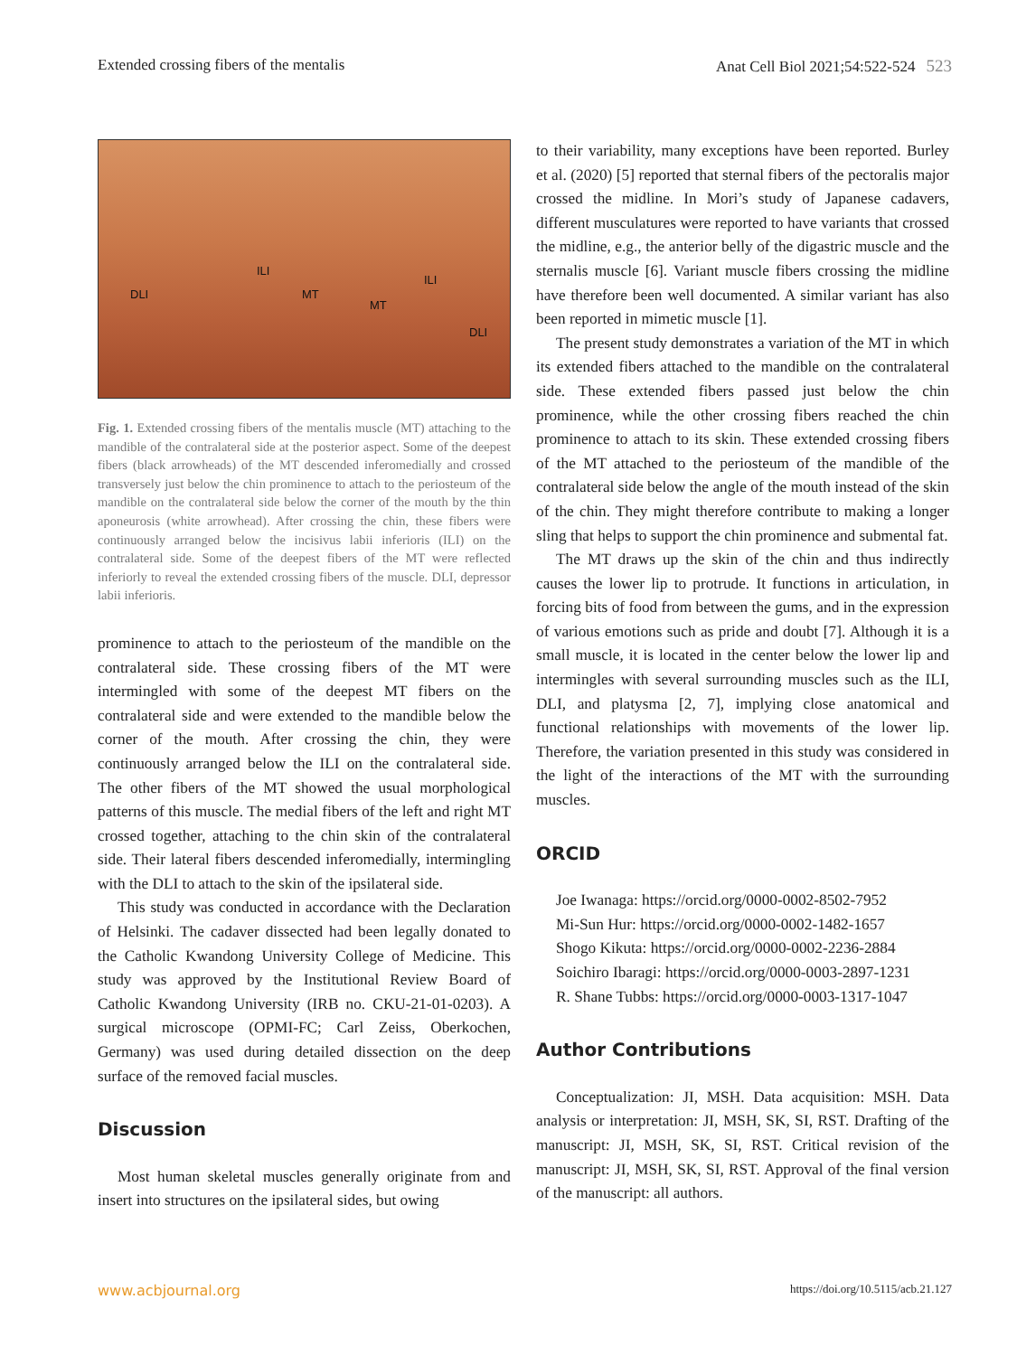Extended crossing fibers of the mentalis Anat Cell Biol 2021;54:522-524 523
ILI
DLI MT
MT
ILI
DLI
Fig. 1. Extended crossing fibers of the mentalis muscle (MT) attaching to the mandible of the contralateral side at the posterior aspect. Some of the deepest fibers (black arrowheads) of the MT descended inferomedially and crossed transversely just below the chin prominence to attach to the periosteum of the mandible on the contralateral side below the corner of the mouth by the thin aponeurosis (white arrowhead). After crossing the chin, these fibers were continuously arranged below the incisivus labii inferioris (ILI) on the contralateral side. Some of the deepest fibers of the MT were reflected inferiorly to reveal the extended crossing fibers of the muscle. DLI, depressor labii inferioris.
prominence to attach to the periosteum of the mandible on the contralateral side. These crossing fibers of the MT were intermingled with some of the deepest MT fibers on the contralateral side and were extended to the mandible below the corner of the mouth. After crossing the chin, they were continuously arranged below the ILI on the contralateral side. The other fibers of the MT showed the usual morphological patterns of this muscle. The medial fibers of the left and right MT crossed together, attaching to the chin skin of the contralateral side. Their lateral fibers descended inferomedially, intermingling with the DLI to attach to the skin of the ipsilateral side.
This study was conducted in accordance with the Declaration of Helsinki. The cadaver dissected had been legally donated to the Catholic Kwandong University College of Medicine. This study was approved by the Institutional Review Board of Catholic Kwandong University (IRB no. CKU-21-01-0203). A surgical microscope (OPMI-FC; Carl Zeiss, Oberkochen, Germany) was used during detailed dissection on the deep surface of the removed facial muscles.
Discussion
Most human skeletal muscles generally originate from and insert into structures on the ipsilateral sides, but owing
to their variability, many exceptions have been reported. Burley et al. (2020) [5] reported that sternal fibers of the pectoralis major crossed the midline. In Mori’s study of Japanese cadavers, different musculatures were reported to have variants that crossed the midline, e.g., the anterior belly of the digastric muscle and the sternalis muscle [6]. Variant muscle fibers crossing the midline have therefore been well documented. A similar variant has also been reported in mimetic muscle [1].
The present study demonstrates a variation of the MT in which its extended fibers attached to the mandible on the contralateral side. These extended fibers passed just below the chin prominence, while the other crossing fibers reached the chin prominence to attach to its skin. These extended crossing fibers of the MT attached to the periosteum of the mandible of the contralateral side below the angle of the mouth instead of the skin of the chin. They might therefore contribute to making a longer sling that helps to support the chin prominence and submental fat.
The MT draws up the skin of the chin and thus indirectly causes the lower lip to protrude. It functions in articulation, in forcing bits of food from between the gums, and in the expression of various emotions such as pride and doubt [7]. Although it is a small muscle, it is located in the center below the lower lip and intermingles with several surrounding muscles such as the ILI, DLI, and platysma [2, 7], implying close anatomical and functional relationships with movements of the lower lip. Therefore, the variation presented in this study was considered in the light of the interactions of the MT with the surrounding muscles.
ORCID
Joe Iwanaga: https://orcid.org/0000-0002-8502-7952
Mi-Sun Hur: https://orcid.org/0000-0002-1482-1657
Shogo Kikuta: https://orcid.org/0000-0002-2236-2884
Soichiro Ibaragi: https://orcid.org/0000-0003-2897-1231
R. Shane Tubbs: https://orcid.org/0000-0003-1317-1047
Author Contributions
Conceptualization: JI, MSH. Data acquisition: MSH. Data analysis or interpretation: JI, MSH, SK, SI, RST. Drafting of the manuscript: JI, MSH, SK, SI, RST. Critical revision of the manuscript: JI, MSH, SK, SI, RST. Approval of the final version of the manuscript: all authors.
www.acbjournal.org https://doi.org/10.5115/acb.21.127